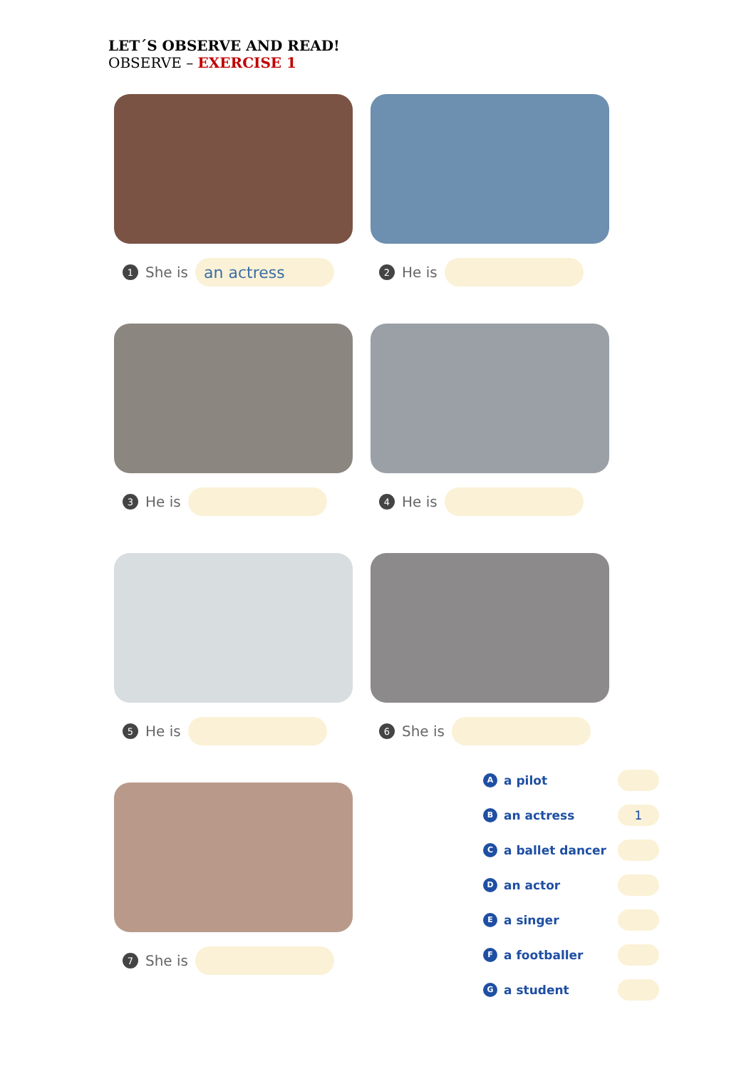LET´S OBSERVE AND READ!
OBSERVE – EXERCISE 1
1 She is
an actress
2 He is
3 He is 4 He is
5 He is 6 She is
7 She is
Aa pilot
Ban actress 1
Ca ballet dancer
Dan actor
Ea singer
Fa footballer
Ga student